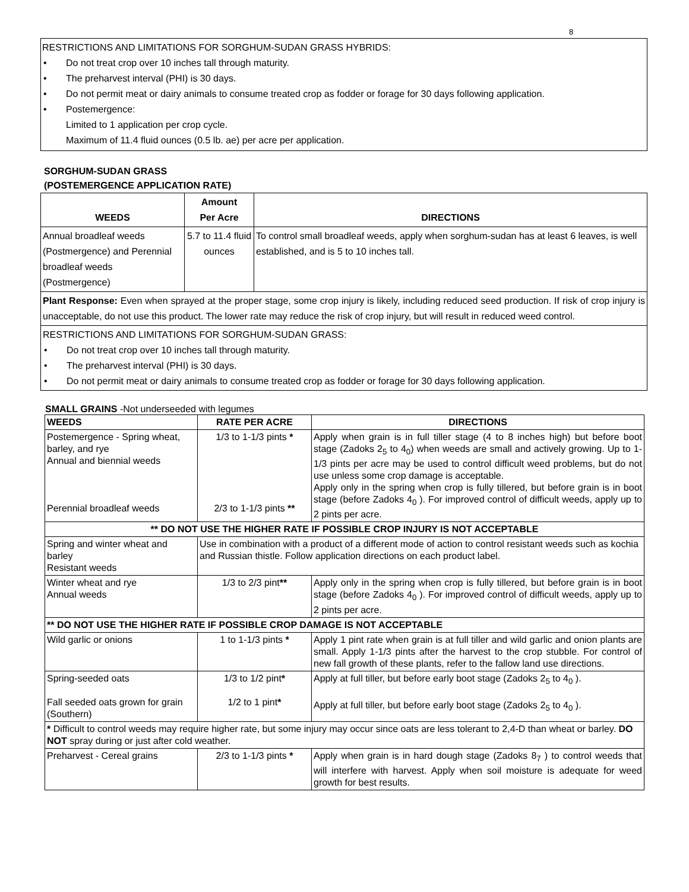8
RESTRICTIONS AND LIMITATIONS FOR SORGHUM-SUDAN GRASS HYBRIDS:
• Do not treat crop over 10 inches tall through maturity.
• The preharvest interval (PHI) is 30 days.
• Do not permit meat or dairy animals to consume treated crop as fodder or forage for 30 days following application.
• Postemergence:
Limited to 1 application per crop cycle.
Maximum of 11.4 fluid ounces (0.5 lb. ae) per acre per application.
SORGHUM-SUDAN GRASS
(POSTEMERGENCE APPLICATION RATE)
| WEEDS | Amount Per Acre | DIRECTIONS |
| --- | --- | --- |
| Annual broadleaf weeds (Postmergence) and Perennial broadleaf weeds (Postmergence) | 5.7 to 11.4 fluid ounces | To control small broadleaf weeds, apply when sorghum-sudan has at least 6 leaves, is well established, and is 5 to 10 inches tall. |
| Plant Response: Even when sprayed at the proper stage, some crop injury is likely, including reduced seed production. If risk of crop injury is unacceptable, do not use this product. The lower rate may reduce the risk of crop injury, but will result in reduced weed control. | | |
| RESTRICTIONS AND LIMITATIONS FOR SORGHUM-SUDAN GRASS: • Do not treat crop over 10 inches tall through maturity. • The preharvest interval (PHI) is 30 days. • Do not permit meat or dairy animals to consume treated crop as fodder or forage for 30 days following application. | | |
SMALL GRAINS -Not underseeded with legumes
| WEEDS | RATE PER ACRE | DIRECTIONS |
| --- | --- | --- |
| Postemergence - Spring wheat, barley, and rye Annual and biennial weeds Perennial broadleaf weeds | 1/3 to 1-1/3 pints * 2/3 to 1-1/3 pints ** | Apply when grain is in full tiller stage (4 to 8 inches high) but before boot stage (Zadoks 2<sub>5</sub> to 4<sub>0</sub>) when weeds are small and actively growing. Up to 1-1/3 pints per acre may be used to control difficult weed problems, but do not use unless some crop damage is acceptable. Apply only in the spring when crop is fully tillered, but before grain is in boot stage (before Zadoks 4<sub>0</sub> ). For improved control of difficult weeds, apply up to 2 pints per acre. |
| ** DO NOT USE THE HIGHER RATE IF POSSIBLE CROP INJURY IS NOT ACCEPTABLE | | |
| Spring and winter wheat and barley Resistant weeds | Use in combination with a product of a different mode of action to control resistant weeds such as kochia and Russian thistle. Follow application directions on each product label. | |
| Winter wheat and rye Annual weeds | 1/3 to 2/3 pint ** | Apply only in the spring when crop is fully tillered, but before grain is in boot stage (before Zadoks 4<sub>0</sub> ). For improved control of difficult weeds, apply up to 2 pints per acre. |
| ** DO NOT USE THE HIGHER RATE IF POSSIBLE CROP DAMAGE IS NOT ACCEPTABLE | | |
| Wild garlic or onions | 1 to 1-1/3 pints * | Apply 1 pint rate when grain is at full tiller and wild garlic and onion plants are small. Apply 1-1/3 pints after the harvest to the crop stubble. For control of new fall growth of these plants, refer to the fallow land use directions. |
| Spring-seeded oats Fall seeded oats grown for grain (Southern) | 1/3 to 1/2 pint * 1/2 to 1 pint * | Apply at full tiller, but before early boot stage (Zadoks 2<sub>5</sub> to 4<sub>0</sub> ). Apply at full tiller, but before early boot stage (Zadoks 2<sub>5</sub> to 4<sub>0</sub> ). |
| * Difficult to control weeds may require higher rate, but some injury may occur since oats are less tolerant to 2,4-D than wheat or barley. DO NOT spray during or just after cold weather. | | |
| Preharvest - Cereal grains | 2/3 to 1-1/3 pints * | Apply when grain is in hard dough stage (Zadoks 8<sub>7</sub> ) to control weeds that will interfere with harvest. Apply when soil moisture is adequate for weed growth for best results. |